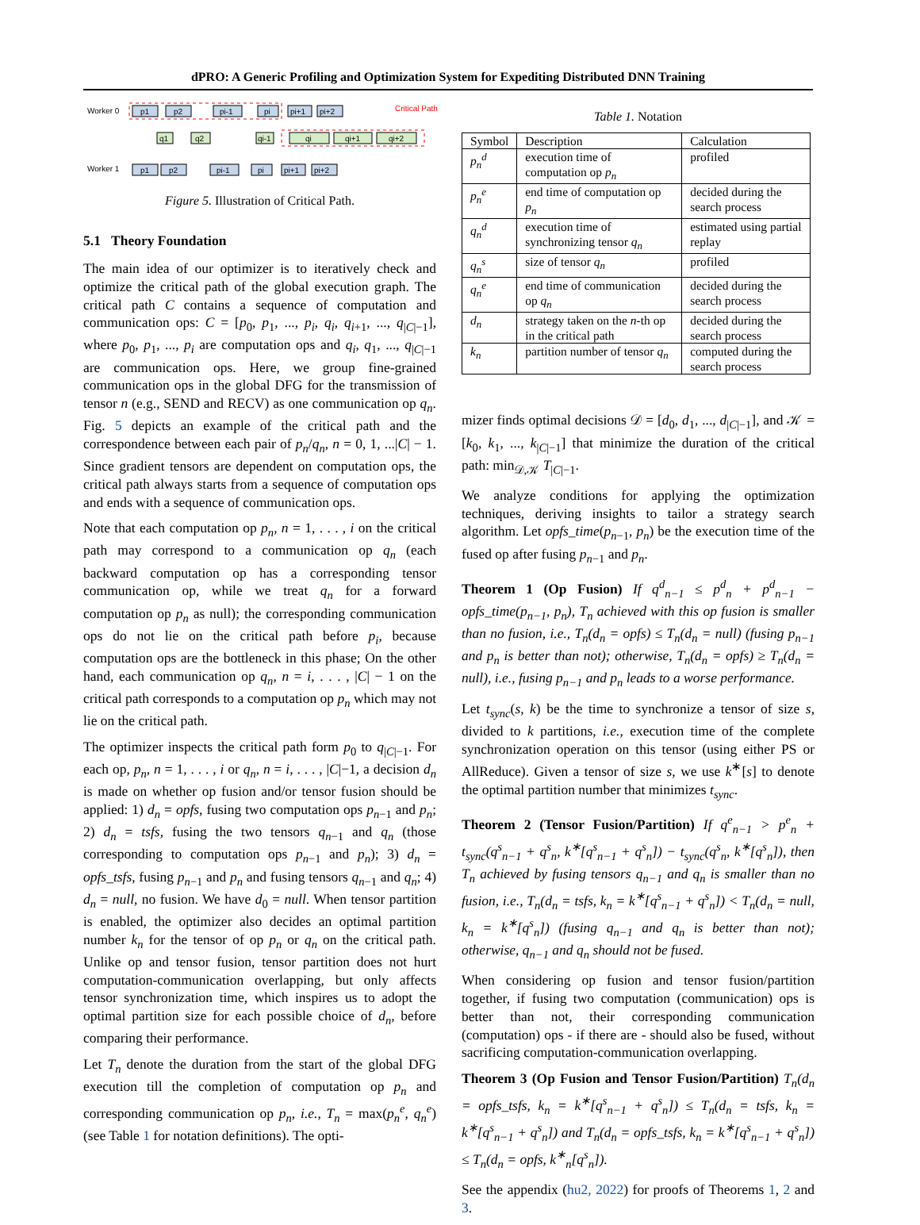dPRO: A Generic Profiling and Optimization System for Expediting Distributed DNN Training
Worker 0
Worker 1
Critical Path
p1
p2
pi-1
pi
pi+1
pi+2
p1
p2
pi-1
pi
pi+1
pi+2
q1
q2
qi-1
qi
qi+1
qi+2
Figure 5. Illustration of Critical Path.
5.1 Theory Foundation
The main idea of our optimizer is to iteratively check and optimize the critical path of the global execution graph. The critical path C contains a sequence of computation and communication ops: C = [p<sub>0</sub>, p<sub>1</sub>, ..., p<sub>i</sub>, q<sub>i</sub>, q<sub>i+1</sub>, ..., q<sub>|C|−1</sub>], where p<sub>0</sub>, p<sub>1</sub>, ..., p<sub>i</sub> are computation ops and q<sub>i</sub>, q<sub>1</sub>, ..., q<sub>|C|−1</sub> are communication ops. Here, we group fine-grained communication ops in the global DFG for the transmission of tensor n (e.g., SEND and RECV) as one communication op q<sub>n</sub>. Fig. 5 depicts an example of the critical path and the correspondence between each pair of p<sub>n</sub>/q<sub>n</sub>, n = 0, 1, ...|C| − 1. Since gradient tensors are dependent on computation ops, the critical path always starts from a sequence of computation ops and ends with a sequence of communication ops.
Note that each computation op p<sub>n</sub>, n = 1, . . . , i on the critical path may correspond to a communication op q<sub>n</sub> (each backward computation op has a corresponding tensor communication op, while we treat q<sub>n</sub> for a forward computation op p<sub>n</sub> as null); the corresponding communication ops do not lie on the critical path before p<sub>i</sub>, because computation ops are the bottleneck in this phase; On the other hand, each communication op q<sub>n</sub>, n = i, . . . , |C| − 1 on the critical path corresponds to a computation op p<sub>n</sub> which may not lie on the critical path.
The optimizer inspects the critical path form p<sub>0</sub> to q<sub>|C|−1</sub>. For each op, p<sub>n</sub>, n = 1, . . . , i or q<sub>n</sub>, n = i, . . . , |C|−1, a decision d<sub>n</sub> is made on whether op fusion and/or tensor fusion should be applied: 1) d<sub>n</sub> = opfs, fusing two computation ops p<sub>n−1</sub> and p<sub>n</sub>; 2) d<sub>n</sub> = tsfs, fusing the two tensors q<sub>n−1</sub> and q<sub>n</sub> (those corresponding to computation ops p<sub>n−1</sub> and p<sub>n</sub>); 3) d<sub>n</sub> = opfs_tsfs, fusing p<sub>n−1</sub> and p<sub>n</sub> and fusing tensors q<sub>n−1</sub> and q<sub>n</sub>; 4) d<sub>n</sub> = null, no fusion. We have d<sub>0</sub> = null. When tensor partition is enabled, the optimizer also decides an optimal partition number k<sub>n</sub> for the tensor of op p<sub>n</sub> or q<sub>n</sub> on the critical path. Unlike op and tensor fusion, tensor partition does not hurt computation-communication overlapping, but only affects tensor synchronization time, which inspires us to adopt the optimal partition size for each possible choice of d<sub>n</sub>, before comparing their performance.
Let T<sub>n</sub> denote the duration from the start of the global DFG execution till the completion of computation op p<sub>n</sub> and corresponding communication op p<sub>n</sub>, i.e., T<sub>n</sub> = max(p<sub>n</sub><sup>e</sup>, q<sub>n</sub><sup>e</sup>) (see Table 1 for notation definitions). The opti-
Table 1. Notation
| Symbol | Description | Calculation |
| --- | --- | --- |
| p<sub>n</sub><sup>d</sup> | execution time of computation op p<sub>n</sub> | profiled |
| p<sub>n</sub><sup>e</sup> | end time of computation op p<sub>n</sub> | decided during the search process |
| q<sub>n</sub><sup>d</sup> | execution time of synchronizing tensor q<sub>n</sub> | estimated using partial replay |
| q<sub>n</sub><sup>s</sup> | size of tensor q<sub>n</sub> | profiled |
| q<sub>n</sub><sup>e</sup> | end time of communication op q<sub>n</sub> | decided during the search process |
| d<sub>n</sub> | strategy taken on the n -th op in the critical path | decided during the search process |
| k<sub>n</sub> | partition number of tensor q<sub>n</sub> | computed during the search process |
mizer finds optimal decisions 𝒟 = [d<sub>0</sub>, d<sub>1</sub>, ..., d<sub>|C|−1</sub>], and 𝒦 = [k<sub>0</sub>, k<sub>1</sub>, ..., k<sub>|C|−1</sub>] that minimize the duration of the critical path: min<sub>𝒟,𝒦</sub> T<sub>|C|−1</sub>.
We analyze conditions for applying the optimization techniques, deriving insights to tailor a strategy search algorithm. Let opfs_time(p<sub>n−1</sub>, p<sub>n</sub>) be the execution time of the fused op after fusing p<sub>n−1</sub> and p<sub>n</sub>.
Theorem 1 (Op Fusion) If q<sup>d</sup><sub>n−1</sub> ≤ p<sup>d</sup><sub>n</sub> + p<sup>d</sup><sub>n−1</sub> − opfs_time(p<sub>n−1</sub>, p<sub>n</sub>), T<sub>n</sub> achieved with this op fusion is smaller than no fusion, i.e., T<sub>n</sub>(d<sub>n</sub> = opfs) ≤ T<sub>n</sub>(d<sub>n</sub> = null) (fusing p<sub>n−1</sub> and p<sub>n</sub> is better than not); otherwise, T<sub>n</sub>(d<sub>n</sub> = opfs) ≥ T<sub>n</sub>(d<sub>n</sub> = null), i.e., fusing p<sub>n−1</sub> and p<sub>n</sub> leads to a worse performance.
Let t<sub>sync</sub>(s, k) be the time to synchronize a tensor of size s, divided to k partitions, i.e., execution time of the complete synchronization operation on this tensor (using either PS or AllReduce). Given a tensor of size s, we use k<sup>∗</sup>[s] to denote the optimal partition number that minimizes t<sub>sync</sub>.
Theorem 2 (Tensor Fusion/Partition) If q<sup>e</sup><sub>n−1</sub> > p<sup>e</sup><sub>n</sub> + t<sub>sync</sub>(q<sup>s</sup><sub>n−1</sub> + q<sup>s</sup><sub>n</sub>, k<sup>∗</sup>[q<sup>s</sup><sub>n−1</sub> + q<sup>s</sup><sub>n</sub>]) − t<sub>sync</sub>(q<sup>s</sup><sub>n</sub>, k<sup>∗</sup>[q<sup>s</sup><sub>n</sub>]), then T<sub>n</sub> achieved by fusing tensors q<sub>n−1</sub> and q<sub>n</sub> is smaller than no fusion, i.e., T<sub>n</sub>(d<sub>n</sub> = tsfs, k<sub>n</sub> = k<sup>∗</sup>[q<sup>s</sup><sub>n−1</sub> + q<sup>s</sup><sub>n</sub>]) < T<sub>n</sub>(d<sub>n</sub> = null, k<sub>n</sub> = k<sup>∗</sup>[q<sup>s</sup><sub>n</sub>]) (fusing q<sub>n−1</sub> and q<sub>n</sub> is better than not); otherwise, q<sub>n−1</sub> and q<sub>n</sub> should not be fused.
When considering op fusion and tensor fusion/partition together, if fusing two computation (communication) ops is better than not, their corresponding communication (computation) ops - if there are - should also be fused, without sacrificing computation-communication overlapping.
Theorem 3 (Op Fusion and Tensor Fusion/Partition) T<sub>n</sub>(d<sub>n</sub> = opfs_tsfs, k<sub>n</sub> = k<sup>∗</sup>[q<sup>s</sup><sub>n−1</sub> + q<sup>s</sup><sub>n</sub>]) ≤ T<sub>n</sub>(d<sub>n</sub> = tsfs, k<sub>n</sub> = k<sup>∗</sup>[q<sup>s</sup><sub>n−1</sub> + q<sup>s</sup><sub>n</sub>]) and T<sub>n</sub>(d<sub>n</sub> = opfs_tsfs, k<sub>n</sub> = k<sup>∗</sup>[q<sup>s</sup><sub>n−1</sub> + q<sup>s</sup><sub>n</sub>]) ≤ T<sub>n</sub>(d<sub>n</sub> = opfs, k<sup>∗</sup><sub>n</sub>[q<sup>s</sup><sub>n</sub>]).
See the appendix (hu2, 2022) for proofs of Theorems 1, 2 and 3.